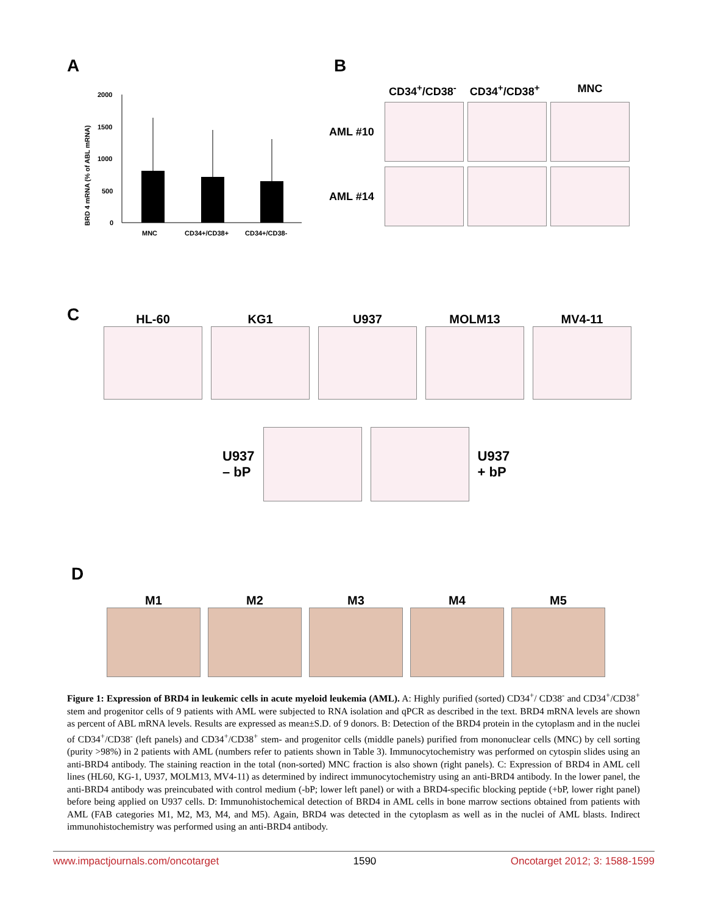A
BRD 4 mRNA (% of ABL mRNA)
2000
1500
1000
500
0
MNC
CD34+/CD38+
CD34+/CD38-
B
CD34<sup>+</sup>/CD38<sup>-</sup> CD34<sup>+</sup>/CD38<sup>+</sup> MNC
AML #10
AML #14
C
HL-60 KG1 U937 MOLM13 MV4-11
U937
– bP
U937
+ bP
D
M1 M2 M3 M4 M5
Figure 1: Expression of BRD4 in leukemic cells in acute myeloid leukemia (AML). A: Highly purified (sorted) CD34<sup>+</sup>/ CD38<sup>-</sup> and CD34<sup>+</sup>/CD38<sup>+</sup> stem and progenitor cells of 9 patients with AML were subjected to RNA isolation and qPCR as described in the text. BRD4 mRNA levels are shown as percent of ABL mRNA levels. Results are expressed as mean±S.D. of 9 donors. B: Detection of the BRD4 protein in the cytoplasm and in the nuclei of CD34<sup>+</sup>/CD38<sup>-</sup> (left panels) and CD34<sup>+</sup>/CD38<sup>+</sup> stem- and progenitor cells (middle panels) purified from mononuclear cells (MNC) by cell sorting (purity >98%) in 2 patients with AML (numbers refer to patients shown in Table 3). Immunocytochemistry was performed on cytospin slides using an anti-BRD4 antibody. The staining reaction in the total (non-sorted) MNC fraction is also shown (right panels). C: Expression of BRD4 in AML cell lines (HL60, KG-1, U937, MOLM13, MV4-11) as determined by indirect immunocytochemistry using an anti-BRD4 antibody. In the lower panel, the anti-BRD4 antibody was preincubated with control medium (-bP; lower left panel) or with a BRD4-specific blocking peptide (+bP, lower right panel) before being applied on U937 cells. D: Immunohistochemical detection of BRD4 in AML cells in bone marrow sections obtained from patients with AML (FAB categories M1, M2, M3, M4, and M5). Again, BRD4 was detected in the cytoplasm as well as in the nuclei of AML blasts. Indirect immunohistochemistry was performed using an anti-BRD4 antibody.
www.impactjournals.com/oncotarget 1590 Oncotarget 2012; 3: 1588-1599